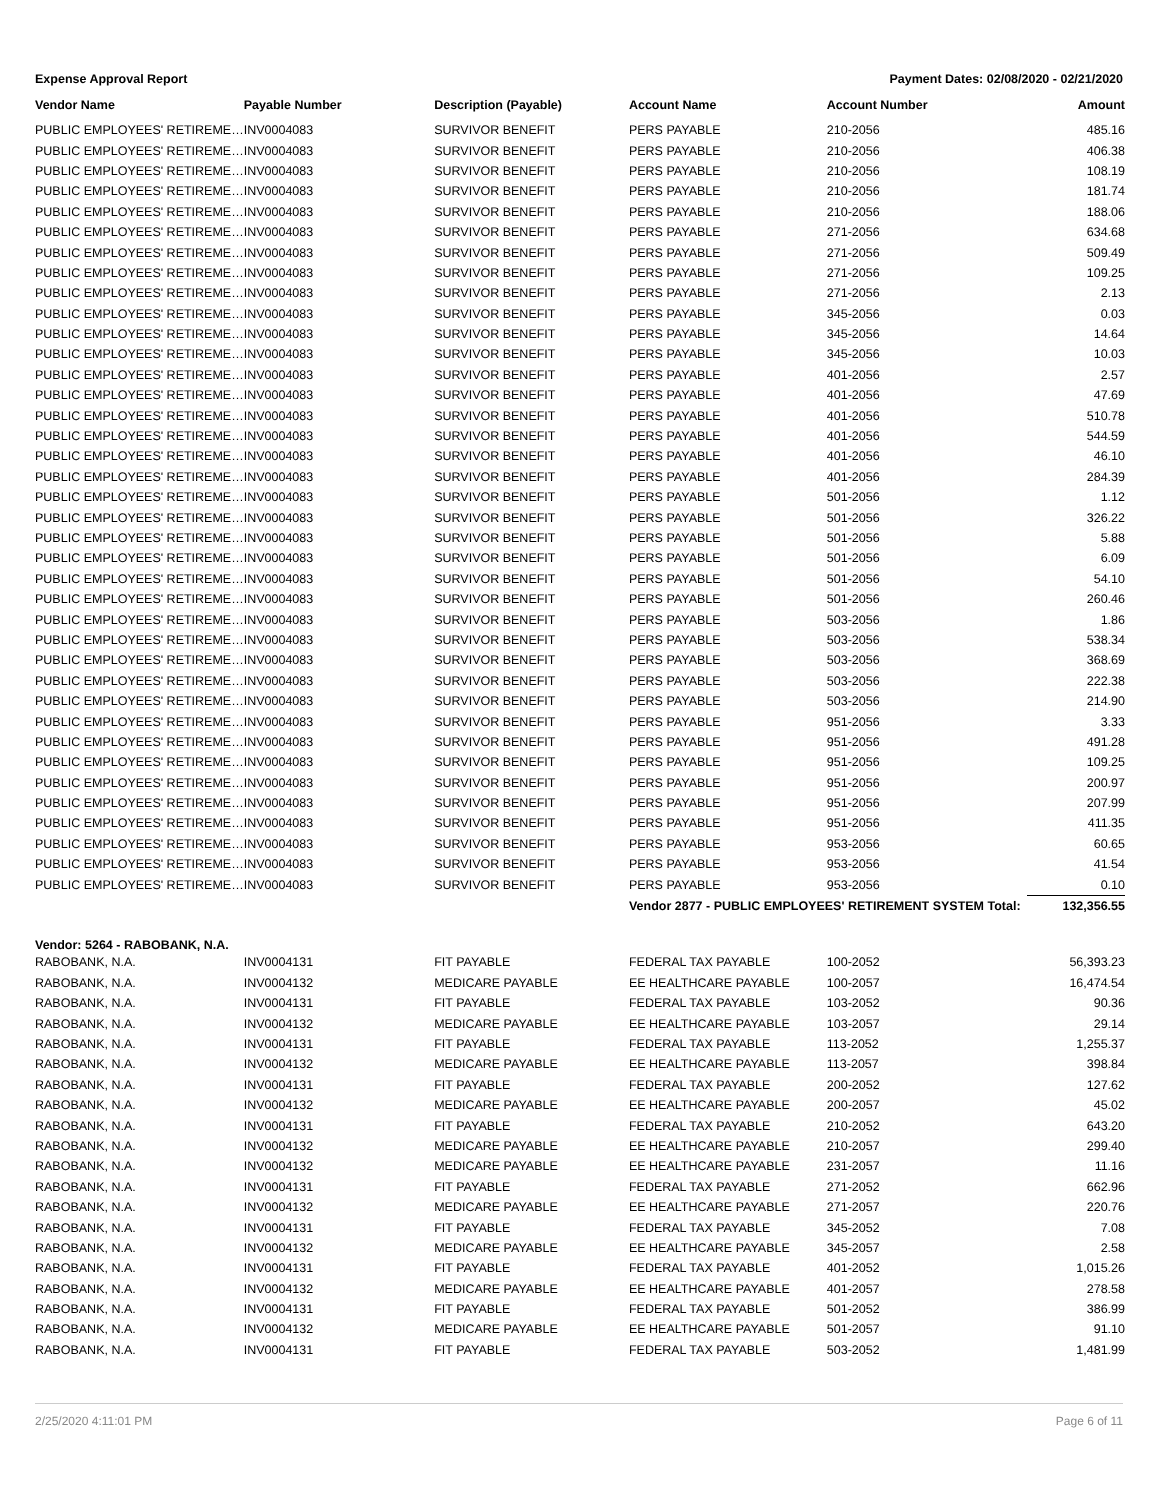Expense Approval Report Payment Dates: 02/08/2020 - 02/21/2020
| Vendor Name | Payable Number | Description (Payable) | Account Name | Account Number | Amount |
| --- | --- | --- | --- | --- | --- |
| PUBLIC EMPLOYEES' RETIREME… | INV0004083 | SURVIVOR BENEFIT | PERS PAYABLE | 210-2056 | 485.16 |
| PUBLIC EMPLOYEES' RETIREME… | INV0004083 | SURVIVOR BENEFIT | PERS PAYABLE | 210-2056 | 406.38 |
| PUBLIC EMPLOYEES' RETIREME… | INV0004083 | SURVIVOR BENEFIT | PERS PAYABLE | 210-2056 | 108.19 |
| PUBLIC EMPLOYEES' RETIREME… | INV0004083 | SURVIVOR BENEFIT | PERS PAYABLE | 210-2056 | 181.74 |
| PUBLIC EMPLOYEES' RETIREME… | INV0004083 | SURVIVOR BENEFIT | PERS PAYABLE | 210-2056 | 188.06 |
| PUBLIC EMPLOYEES' RETIREME… | INV0004083 | SURVIVOR BENEFIT | PERS PAYABLE | 271-2056 | 634.68 |
| PUBLIC EMPLOYEES' RETIREME… | INV0004083 | SURVIVOR BENEFIT | PERS PAYABLE | 271-2056 | 509.49 |
| PUBLIC EMPLOYEES' RETIREME… | INV0004083 | SURVIVOR BENEFIT | PERS PAYABLE | 271-2056 | 109.25 |
| PUBLIC EMPLOYEES' RETIREME… | INV0004083 | SURVIVOR BENEFIT | PERS PAYABLE | 271-2056 | 2.13 |
| PUBLIC EMPLOYEES' RETIREME… | INV0004083 | SURVIVOR BENEFIT | PERS PAYABLE | 345-2056 | 0.03 |
| PUBLIC EMPLOYEES' RETIREME… | INV0004083 | SURVIVOR BENEFIT | PERS PAYABLE | 345-2056 | 14.64 |
| PUBLIC EMPLOYEES' RETIREME… | INV0004083 | SURVIVOR BENEFIT | PERS PAYABLE | 345-2056 | 10.03 |
| PUBLIC EMPLOYEES' RETIREME… | INV0004083 | SURVIVOR BENEFIT | PERS PAYABLE | 401-2056 | 2.57 |
| PUBLIC EMPLOYEES' RETIREME… | INV0004083 | SURVIVOR BENEFIT | PERS PAYABLE | 401-2056 | 47.69 |
| PUBLIC EMPLOYEES' RETIREME… | INV0004083 | SURVIVOR BENEFIT | PERS PAYABLE | 401-2056 | 510.78 |
| PUBLIC EMPLOYEES' RETIREME… | INV0004083 | SURVIVOR BENEFIT | PERS PAYABLE | 401-2056 | 544.59 |
| PUBLIC EMPLOYEES' RETIREME… | INV0004083 | SURVIVOR BENEFIT | PERS PAYABLE | 401-2056 | 46.10 |
| PUBLIC EMPLOYEES' RETIREME… | INV0004083 | SURVIVOR BENEFIT | PERS PAYABLE | 401-2056 | 284.39 |
| PUBLIC EMPLOYEES' RETIREME… | INV0004083 | SURVIVOR BENEFIT | PERS PAYABLE | 501-2056 | 1.12 |
| PUBLIC EMPLOYEES' RETIREME… | INV0004083 | SURVIVOR BENEFIT | PERS PAYABLE | 501-2056 | 326.22 |
| PUBLIC EMPLOYEES' RETIREME… | INV0004083 | SURVIVOR BENEFIT | PERS PAYABLE | 501-2056 | 5.88 |
| PUBLIC EMPLOYEES' RETIREME… | INV0004083 | SURVIVOR BENEFIT | PERS PAYABLE | 501-2056 | 6.09 |
| PUBLIC EMPLOYEES' RETIREME… | INV0004083 | SURVIVOR BENEFIT | PERS PAYABLE | 501-2056 | 54.10 |
| PUBLIC EMPLOYEES' RETIREME… | INV0004083 | SURVIVOR BENEFIT | PERS PAYABLE | 501-2056 | 260.46 |
| PUBLIC EMPLOYEES' RETIREME… | INV0004083 | SURVIVOR BENEFIT | PERS PAYABLE | 503-2056 | 1.86 |
| PUBLIC EMPLOYEES' RETIREME… | INV0004083 | SURVIVOR BENEFIT | PERS PAYABLE | 503-2056 | 538.34 |
| PUBLIC EMPLOYEES' RETIREME… | INV0004083 | SURVIVOR BENEFIT | PERS PAYABLE | 503-2056 | 368.69 |
| PUBLIC EMPLOYEES' RETIREME… | INV0004083 | SURVIVOR BENEFIT | PERS PAYABLE | 503-2056 | 222.38 |
| PUBLIC EMPLOYEES' RETIREME… | INV0004083 | SURVIVOR BENEFIT | PERS PAYABLE | 503-2056 | 214.90 |
| PUBLIC EMPLOYEES' RETIREME… | INV0004083 | SURVIVOR BENEFIT | PERS PAYABLE | 951-2056 | 3.33 |
| PUBLIC EMPLOYEES' RETIREME… | INV0004083 | SURVIVOR BENEFIT | PERS PAYABLE | 951-2056 | 491.28 |
| PUBLIC EMPLOYEES' RETIREME… | INV0004083 | SURVIVOR BENEFIT | PERS PAYABLE | 951-2056 | 109.25 |
| PUBLIC EMPLOYEES' RETIREME… | INV0004083 | SURVIVOR BENEFIT | PERS PAYABLE | 951-2056 | 200.97 |
| PUBLIC EMPLOYEES' RETIREME… | INV0004083 | SURVIVOR BENEFIT | PERS PAYABLE | 951-2056 | 207.99 |
| PUBLIC EMPLOYEES' RETIREME… | INV0004083 | SURVIVOR BENEFIT | PERS PAYABLE | 951-2056 | 411.35 |
| PUBLIC EMPLOYEES' RETIREME… | INV0004083 | SURVIVOR BENEFIT | PERS PAYABLE | 953-2056 | 60.65 |
| PUBLIC EMPLOYEES' RETIREME… | INV0004083 | SURVIVOR BENEFIT | PERS PAYABLE | 953-2056 | 41.54 |
| PUBLIC EMPLOYEES' RETIREME… | INV0004083 | SURVIVOR BENEFIT | PERS PAYABLE | 953-2056 | 0.10 |
| | | | Vendor 2877 - PUBLIC EMPLOYEES' RETIREMENT SYSTEM Total: | | 132,356.55 |
| Vendor: 5264 - RABOBANK, N.A. | | | | | |
| RABOBANK, N.A. | INV0004131 | FIT PAYABLE | FEDERAL TAX PAYABLE | 100-2052 | 56,393.23 |
| RABOBANK, N.A. | INV0004132 | MEDICARE PAYABLE | EE HEALTHCARE PAYABLE | 100-2057 | 16,474.54 |
| RABOBANK, N.A. | INV0004131 | FIT PAYABLE | FEDERAL TAX PAYABLE | 103-2052 | 90.36 |
| RABOBANK, N.A. | INV0004132 | MEDICARE PAYABLE | EE HEALTHCARE PAYABLE | 103-2057 | 29.14 |
| RABOBANK, N.A. | INV0004131 | FIT PAYABLE | FEDERAL TAX PAYABLE | 113-2052 | 1,255.37 |
| RABOBANK, N.A. | INV0004132 | MEDICARE PAYABLE | EE HEALTHCARE PAYABLE | 113-2057 | 398.84 |
| RABOBANK, N.A. | INV0004131 | FIT PAYABLE | FEDERAL TAX PAYABLE | 200-2052 | 127.62 |
| RABOBANK, N.A. | INV0004132 | MEDICARE PAYABLE | EE HEALTHCARE PAYABLE | 200-2057 | 45.02 |
| RABOBANK, N.A. | INV0004131 | FIT PAYABLE | FEDERAL TAX PAYABLE | 210-2052 | 643.20 |
| RABOBANK, N.A. | INV0004132 | MEDICARE PAYABLE | EE HEALTHCARE PAYABLE | 210-2057 | 299.40 |
| RABOBANK, N.A. | INV0004132 | MEDICARE PAYABLE | EE HEALTHCARE PAYABLE | 231-2057 | 11.16 |
| RABOBANK, N.A. | INV0004131 | FIT PAYABLE | FEDERAL TAX PAYABLE | 271-2052 | 662.96 |
| RABOBANK, N.A. | INV0004132 | MEDICARE PAYABLE | EE HEALTHCARE PAYABLE | 271-2057 | 220.76 |
| RABOBANK, N.A. | INV0004131 | FIT PAYABLE | FEDERAL TAX PAYABLE | 345-2052 | 7.08 |
| RABOBANK, N.A. | INV0004132 | MEDICARE PAYABLE | EE HEALTHCARE PAYABLE | 345-2057 | 2.58 |
| RABOBANK, N.A. | INV0004131 | FIT PAYABLE | FEDERAL TAX PAYABLE | 401-2052 | 1,015.26 |
| RABOBANK, N.A. | INV0004132 | MEDICARE PAYABLE | EE HEALTHCARE PAYABLE | 401-2057 | 278.58 |
| RABOBANK, N.A. | INV0004131 | FIT PAYABLE | FEDERAL TAX PAYABLE | 501-2052 | 386.99 |
| RABOBANK, N.A. | INV0004132 | MEDICARE PAYABLE | EE HEALTHCARE PAYABLE | 501-2057 | 91.10 |
| RABOBANK, N.A. | INV0004131 | FIT PAYABLE | FEDERAL TAX PAYABLE | 503-2052 | 1,481.99 |
2/25/2020 4:11:01 PM Page 6 of 11